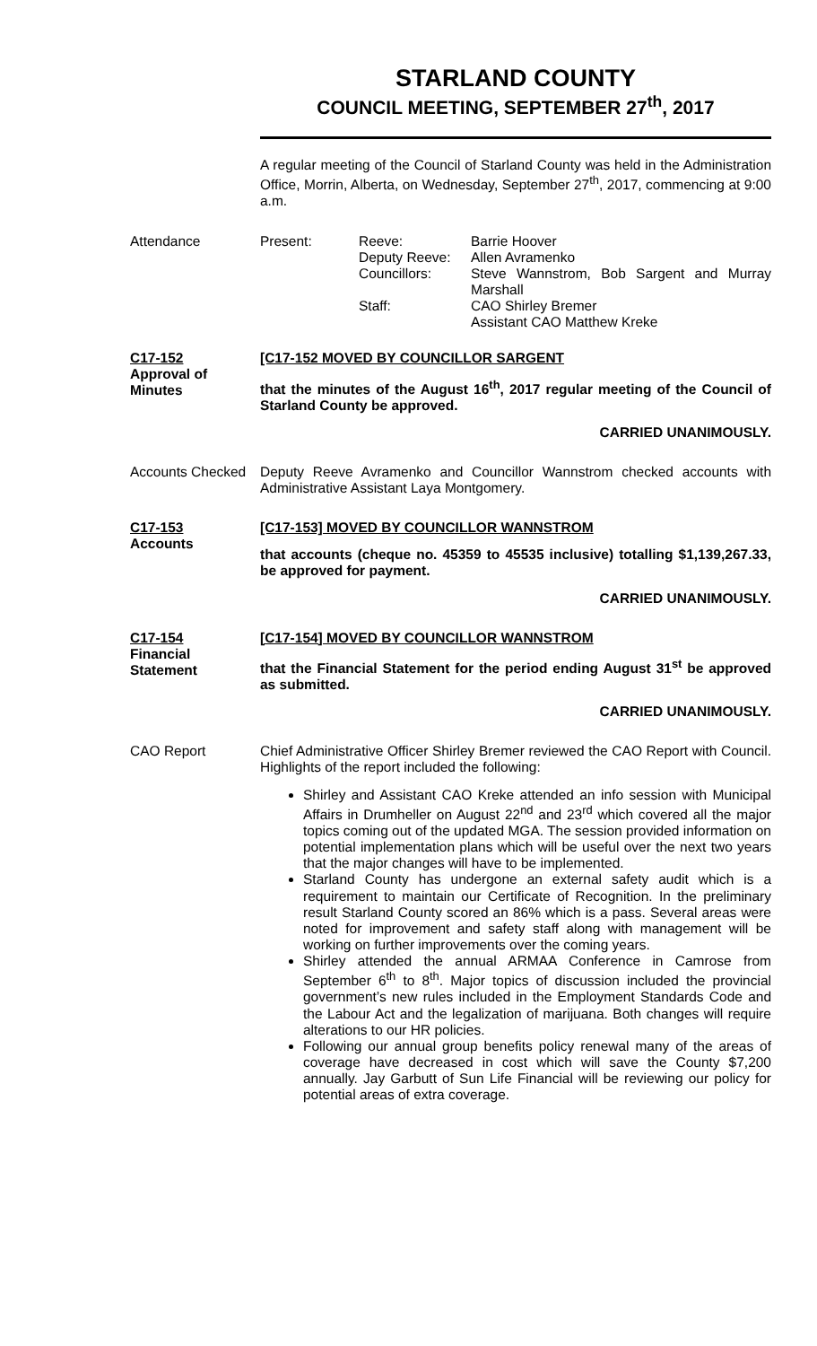STARLAND COUNTY
COUNCIL MEETING, SEPTEMBER 27<sup>th</sup>, 2017
A regular meeting of the Council of Starland County was held in the Administration Office, Morrin, Alberta, on Wednesday, September 27<sup>th</sup>, 2017, commencing at 9:00 a.m.
Attendance
| Present: | Reeve: | Barrie Hoover |
| | Deputy Reeve: | Allen Avramenko |
| | Councillors: | Steve Wannstrom, Bob Sargent and Murray Marshall |
| | Staff: | CAO Shirley Bremer Assistant CAO Matthew Kreke |
C17-152
Approval of Minutes
[C17-152 MOVED BY COUNCILLOR SARGENT
that the minutes of the August 16<sup>th</sup>, 2017 regular meeting of the Council of Starland County be approved.
CARRIED UNANIMOUSLY.
Accounts Checked
Deputy Reeve Avramenko and Councillor Wannstrom checked accounts with Administrative Assistant Laya Montgomery.
C17-153
Accounts
[C17-153] MOVED BY COUNCILLOR WANNSTROM
that accounts (cheque no. 45359 to 45535 inclusive) totalling $1,139,267.33, be approved for payment.
CARRIED UNANIMOUSLY.
C17-154
Financial Statement
[C17-154] MOVED BY COUNCILLOR WANNSTROM
that the Financial Statement for the period ending August 31<sup>st</sup> be approved as submitted.
CARRIED UNANIMOUSLY.
CAO Report
Chief Administrative Officer Shirley Bremer reviewed the CAO Report with Council. Highlights of the report included the following:
Shirley and Assistant CAO Kreke attended an info session with Municipal Affairs in Drumheller on August 22<sup>nd</sup> and 23<sup>rd</sup> which covered all the major topics coming out of the updated MGA. The session provided information on potential implementation plans which will be useful over the next two years that the major changes will have to be implemented.
Starland County has undergone an external safety audit which is a requirement to maintain our Certificate of Recognition. In the preliminary result Starland County scored an 86% which is a pass. Several areas were noted for improvement and safety staff along with management will be working on further improvements over the coming years.
Shirley attended the annual ARMAA Conference in Camrose from September 6<sup>th</sup> to 8<sup>th</sup>. Major topics of discussion included the provincial government’s new rules included in the Employment Standards Code and the Labour Act and the legalization of marijuana. Both changes will require alterations to our HR policies.
Following our annual group benefits policy renewal many of the areas of coverage have decreased in cost which will save the County $7,200 annually. Jay Garbutt of Sun Life Financial will be reviewing our policy for potential areas of extra coverage.